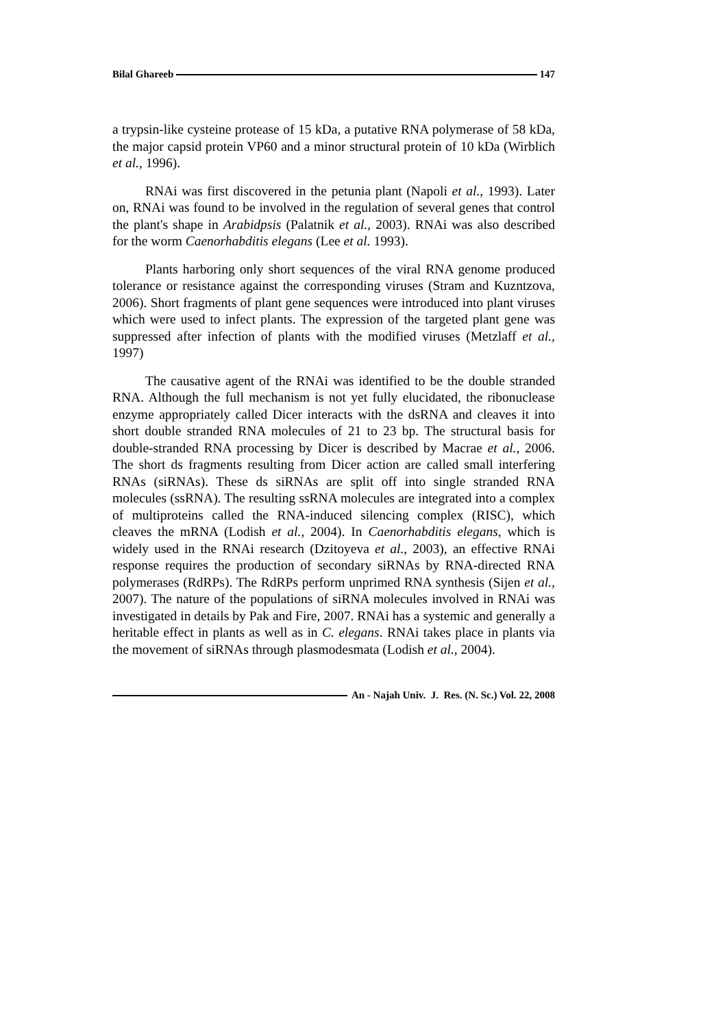Bilal Ghareeb 147
a trypsin-like cysteine protease of 15 kDa, a putative RNA polymerase of 58 kDa, the major capsid protein VP60 and a minor structural protein of 10 kDa (Wirblich et al., 1996).
RNAi was first discovered in the petunia plant (Napoli et al., 1993). Later on, RNAi was found to be involved in the regulation of several genes that control the plant's shape in Arabidpsis (Palatnik et al., 2003). RNAi was also described for the worm Caenorhabditis elegans (Lee et al. 1993).
Plants harboring only short sequences of the viral RNA genome produced tolerance or resistance against the corresponding viruses (Stram and Kuzntzova, 2006). Short fragments of plant gene sequences were introduced into plant viruses which were used to infect plants. The expression of the targeted plant gene was suppressed after infection of plants with the modified viruses (Metzlaff et al., 1997)
The causative agent of the RNAi was identified to be the double stranded RNA. Although the full mechanism is not yet fully elucidated, the ribonuclease enzyme appropriately called Dicer interacts with the dsRNA and cleaves it into short double stranded RNA molecules of 21 to 23 bp. The structural basis for double-stranded RNA processing by Dicer is described by Macrae et al., 2006. The short ds fragments resulting from Dicer action are called small interfering RNAs (siRNAs). These ds siRNAs are split off into single stranded RNA molecules (ssRNA). The resulting ssRNA molecules are integrated into a complex of multiproteins called the RNA-induced silencing complex (RISC), which cleaves the mRNA (Lodish et al., 2004). In Caenorhabditis elegans, which is widely used in the RNAi research (Dzitoyeva et al., 2003), an effective RNAi response requires the production of secondary siRNAs by RNA-directed RNA polymerases (RdRPs). The RdRPs perform unprimed RNA synthesis (Sijen et al., 2007). The nature of the populations of siRNA molecules involved in RNAi was investigated in details by Pak and Fire, 2007. RNAi has a systemic and generally a heritable effect in plants as well as in C. elegans. RNAi takes place in plants via the movement of siRNAs through plasmodesmata (Lodish et al., 2004).
An - Najah Univ. J. Res. (N. Sc.) Vol. 22, 2008